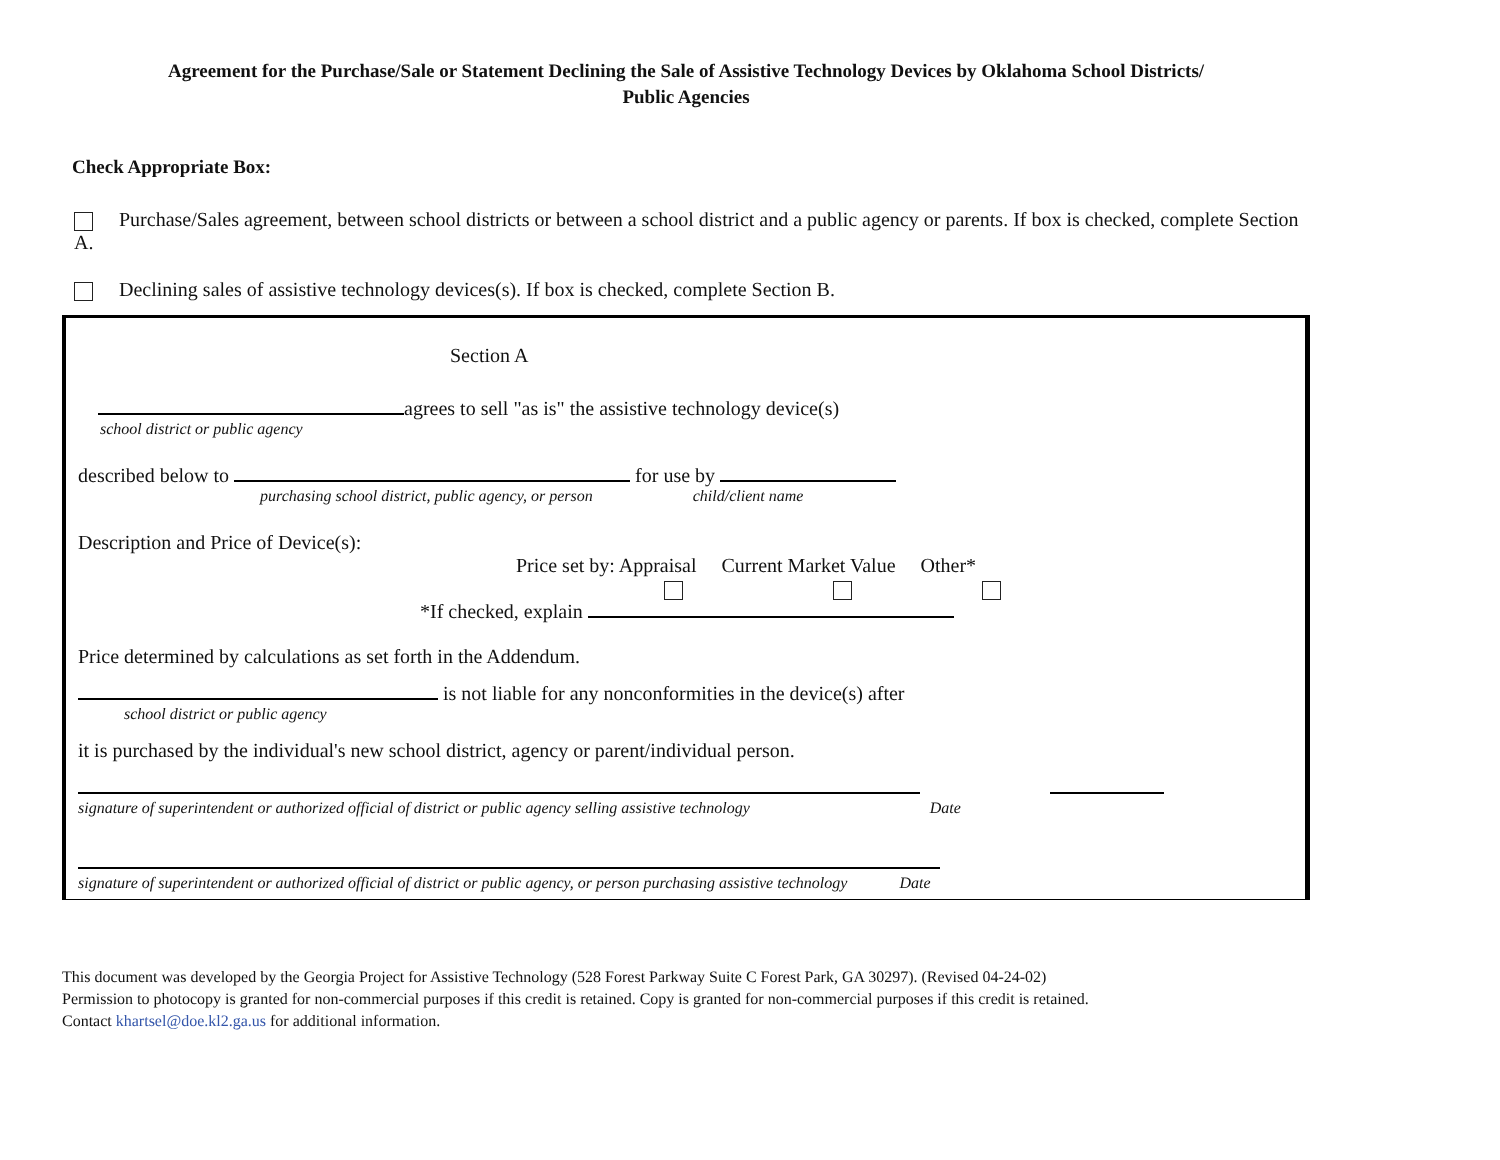Agreement for the Purchase/Sale or Statement Declining the Sale of Assistive Technology Devices by Oklahoma School Districts/
Public Agencies
Check Appropriate Box:
Purchase/Sales agreement, between school districts or between a school district and a public agency or parents. If box is checked, complete Section A.
Declining sales of assistive technology devices(s). If box is checked, complete Section B.
Section A
agrees to sell "as is" the assistive technology device(s)
school district or public agency
described below to for use by
purchasing school district, public agency, or person child/client name
Description and Price of Device(s):
Price set by: Appraisal Current Market Value Other*
*If checked, explain
Price determined by calculations as set forth in the Addendum.
is not liable for any nonconformities in the device(s) after
school district or public agency
it is purchased by the individual's new school district, agency or parent/individual person.
signature of superintendent or authorized official of district or public agency selling assistive technology Date
signature of superintendent or authorized official of district or public agency, or person purchasing assistive technology Date
This document was developed by the Georgia Project for Assistive Technology (528 Forest Parkway Suite C Forest Park, GA 30297). (Revised 04-24-02)
Permission to photocopy is granted for non-commercial purposes if this credit is retained. Copy is granted for non-commercial purposes if this credit is retained.
Contact khartsel@doe.kl2.ga.us for additional information.